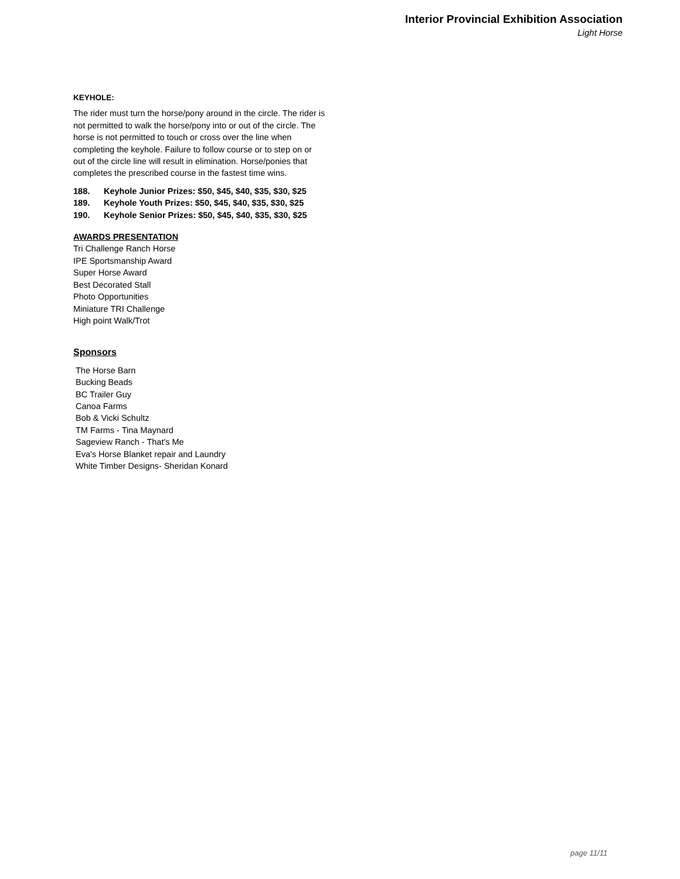Interior Provincial Exhibition Association
Light Horse
KEYHOLE:
The rider must turn the horse/pony around in the circle. The rider is not permitted to walk the horse/pony into or out of the circle. The horse is not permitted to touch or cross over the line when completing the keyhole. Failure to follow course or to step on or out of the circle line will result in elimination. Horse/ponies that completes the prescribed course in the fastest time wins.
188. Keyhole Junior Prizes: $50, $45, $40, $35, $30, $25
189. Keyhole Youth Prizes: $50, $45, $40, $35, $30, $25
190. Keyhole Senior Prizes: $50, $45, $40, $35, $30, $25
AWARDS PRESENTATION
Tri Challenge Ranch Horse
IPE Sportsmanship Award
Super Horse Award
Best Decorated Stall
Photo Opportunities
Miniature TRI Challenge
High point Walk/Trot
Sponsors
The Horse Barn
Bucking Beads
BC Trailer Guy
Canoa Farms
Bob & Vicki Schultz
TM Farms - Tina Maynard
Sageview Ranch - That's Me
Eva's Horse Blanket repair and Laundry
White Timber Designs- Sheridan Konard
page 11/11